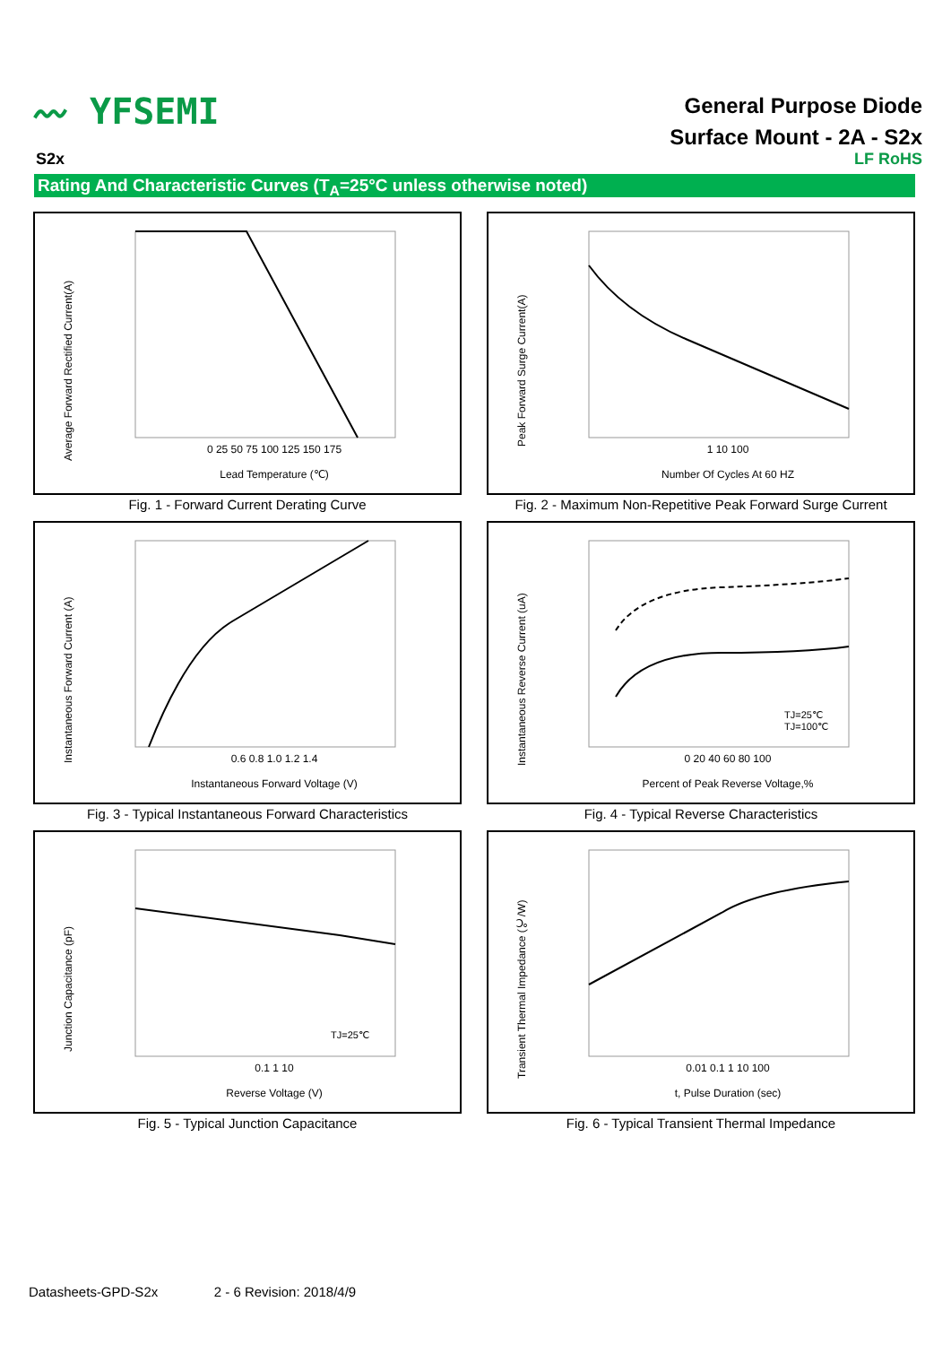〰 YFSEMI
General Purpose Diode
Surface Mount - 2A - S2x
S2x LF RoHS
Rating And Characteristic Curves (T<sub>A</sub>=25°C unless otherwise noted)
Average Forward Rectified Current(A)
0 25 50 75 100 125 150 175
Lead Temperature (℃)
Fig. 1 - Forward Current Derating Curve
Peak Forward Surge Current(A)
1 10 100
Number Of Cycles At 60 HZ
Fig. 2 - Maximum Non-Repetitive Peak Forward Surge Current
Instantaneous Forward Current (A)
0.6 0.8 1.0 1.2 1.4
Instantaneous Forward Voltage (V)
Fig. 3 - Typical Instantaneous Forward Characteristics
Instantaneous Reverse Current (uA)
TJ=25℃
TJ=100℃
0 20 40 60 80 100
Percent of Peak Reverse Voltage,%
Fig. 4 - Typical Reverse Characteristics
Junction Capacitance (pF)
TJ=25℃
0.1 1 10
Reverse Voltage (V)
Fig. 5 - Typical Junction Capacitance
Transient Thermal Impedance (℃/W)
0.01 0.1 1 10 100
t, Pulse Duration (sec)
Fig. 6 - Typical Transient Thermal Impedance
Datasheets-GPD-S2x 2 - 6 Revision: 2018/4/9